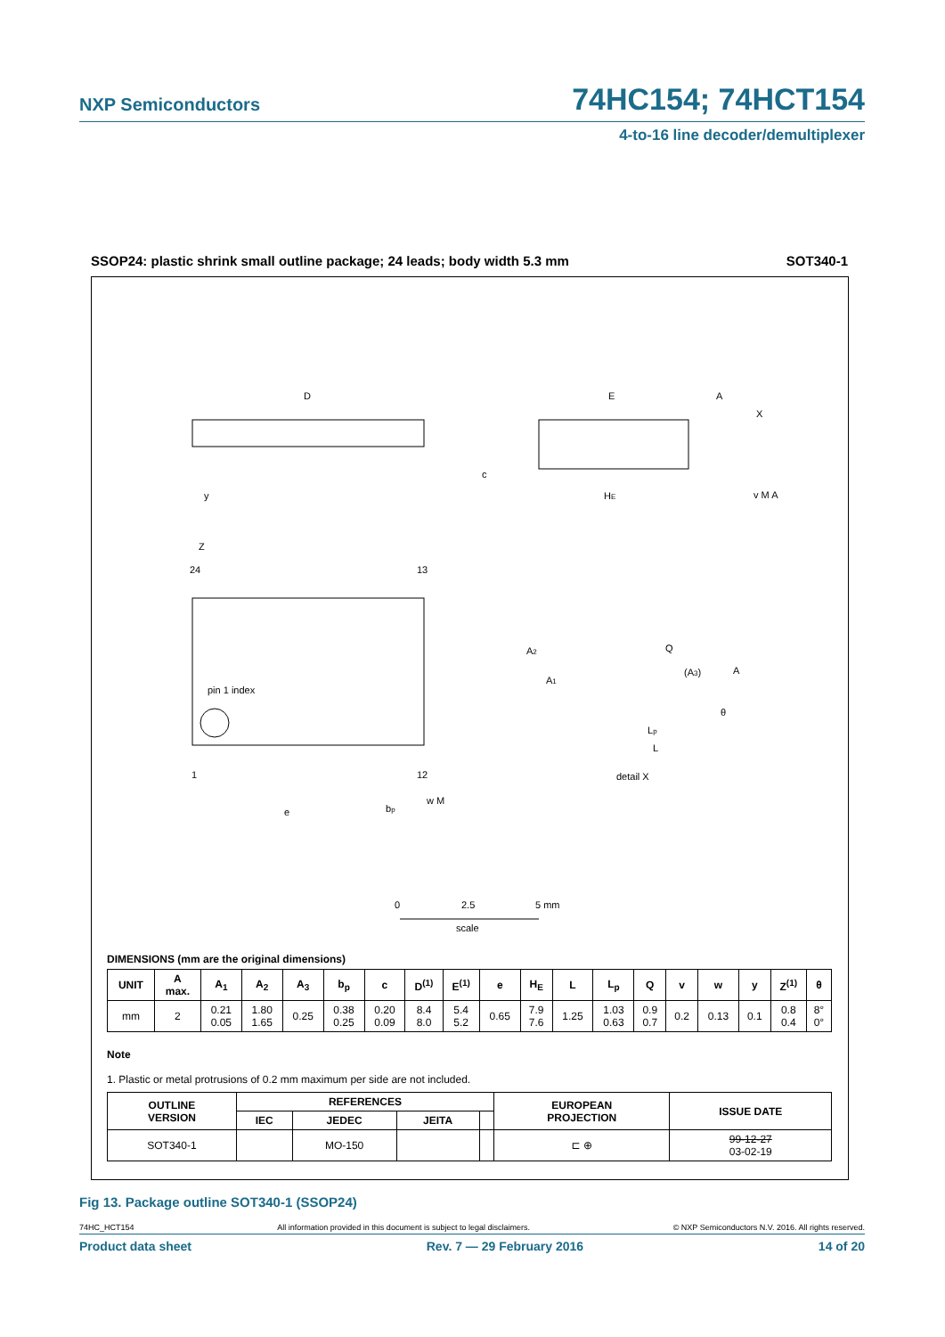NXP Semiconductors 74HC154; 74HCT154
4-to-16 line decoder/demultiplexer
SSOP24: plastic shrink small outline package; 24 leads; body width 5.3 mm SOT340-1
D
E
HE
24
13
1
12
pin 1 index
Z
A2
A1
Q
(A3)
A
Lp
L
θ
detail X
e
bp
w M
v M A
y
A
X
c
0
2.5
5 mm
scale
DIMENSIONS (mm are the original dimensions)
| UNIT | A max. | A<sub>1</sub> | A<sub>2</sub> | A<sub>3</sub> | b<sub>p</sub> | c | D<sup>(1)</sup> | E<sup>(1)</sup> | e | H<sub>E</sub> | L | L<sub>p</sub> | Q | v | w | y | Z<sup>(1)</sup> | θ |
| --- | --- | --- | --- | --- | --- | --- | --- | --- | --- | --- | --- | --- | --- | --- | --- | --- | --- | --- |
| mm | 2 | 0.21 0.05 | 1.80 1.65 | 0.25 | 0.38 0.25 | 0.20 0.09 | 8.4 8.0 | 5.4 5.2 | 0.65 | 7.9 7.6 | 1.25 | 1.03 0.63 | 0.9 0.7 | 0.2 | 0.13 | 0.1 | 0.8 0.4 | 8° 0° |
Note
1. Plastic or metal protrusions of 0.2 mm maximum per side are not included.
| OUTLINE VERSION | REFERENCES | | | | EUROPEAN PROJECTION | ISSUE DATE |
| --- | --- | --- | --- | --- | --- | --- |
| | IEC | JEDEC | JEITA | | | |
| SOT340-1 | | MO-150 | | | ⊏ ⊕ | 99-12-27 03-02-19 |
Fig 13. Package outline SOT340-1 (SSOP24)
74HC_HCT154 All information provided in this document is subject to legal disclaimers. © NXP Semiconductors N.V. 2016. All rights reserved.
Product data sheet Rev. 7 — 29 February 2016 14 of 20